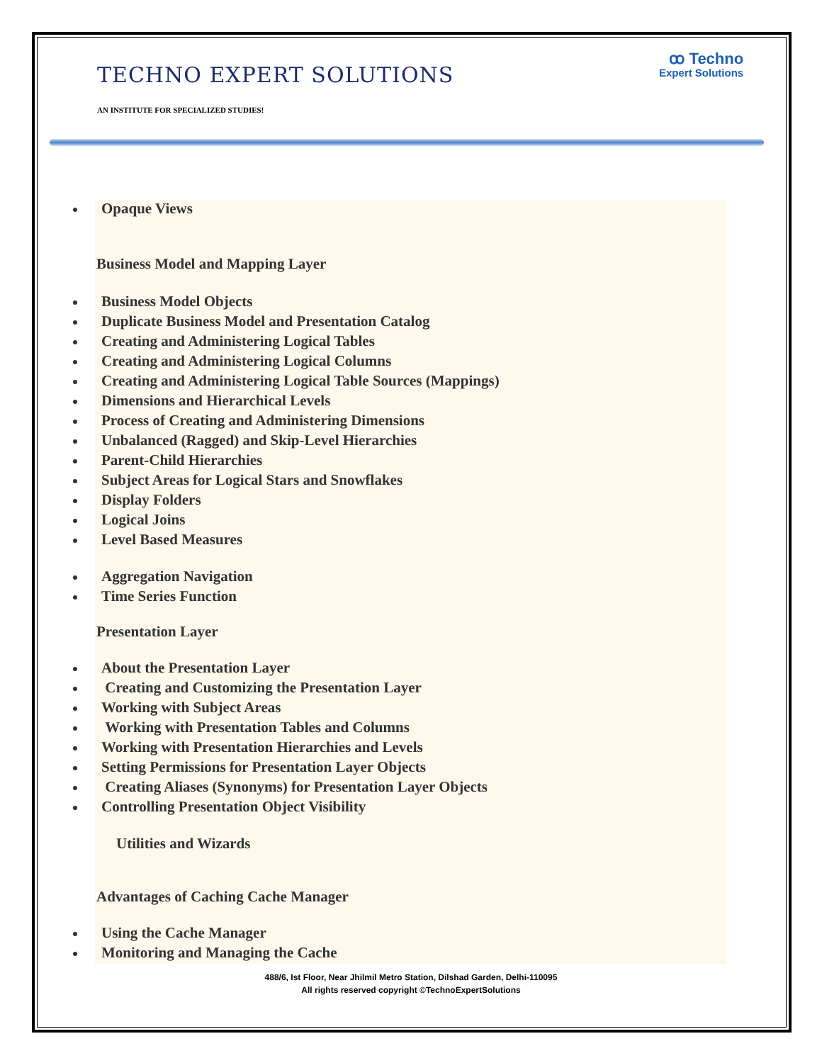TECHNO EXPERT SOLUTIONS
AN INSTITUTE FOR SPECIALIZED STUDIES!
ꝏ Techno
Expert Solutions
Opaque Views
Business Model and Mapping Layer
Business Model Objects
Duplicate Business Model and Presentation Catalog
Creating and Administering Logical Tables
Creating and Administering Logical Columns
Creating and Administering Logical Table Sources (Mappings)
Dimensions and Hierarchical Levels
Process of Creating and Administering Dimensions
Unbalanced (Ragged) and Skip-Level Hierarchies
Parent-Child Hierarchies
Subject Areas for Logical Stars and Snowflakes
Display Folders
Logical Joins
Level Based Measures
Aggregation Navigation
Time Series Function
Presentation Layer
About the Presentation Layer
Creating and Customizing the Presentation Layer
Working with Subject Areas
Working with Presentation Tables and Columns
Working with Presentation Hierarchies and Levels
Setting Permissions for Presentation Layer Objects
Creating Aliases (Synonyms) for Presentation Layer Objects
Controlling Presentation Object Visibility
Utilities and Wizards
Advantages of Caching Cache Manager
Using the Cache Manager
Monitoring and Managing the Cache
488/6, Ist Floor, Near Jhilmil Metro Station, Dilshad Garden, Delhi-110095
All rights reserved copyright ©TechnoExpertSolutions